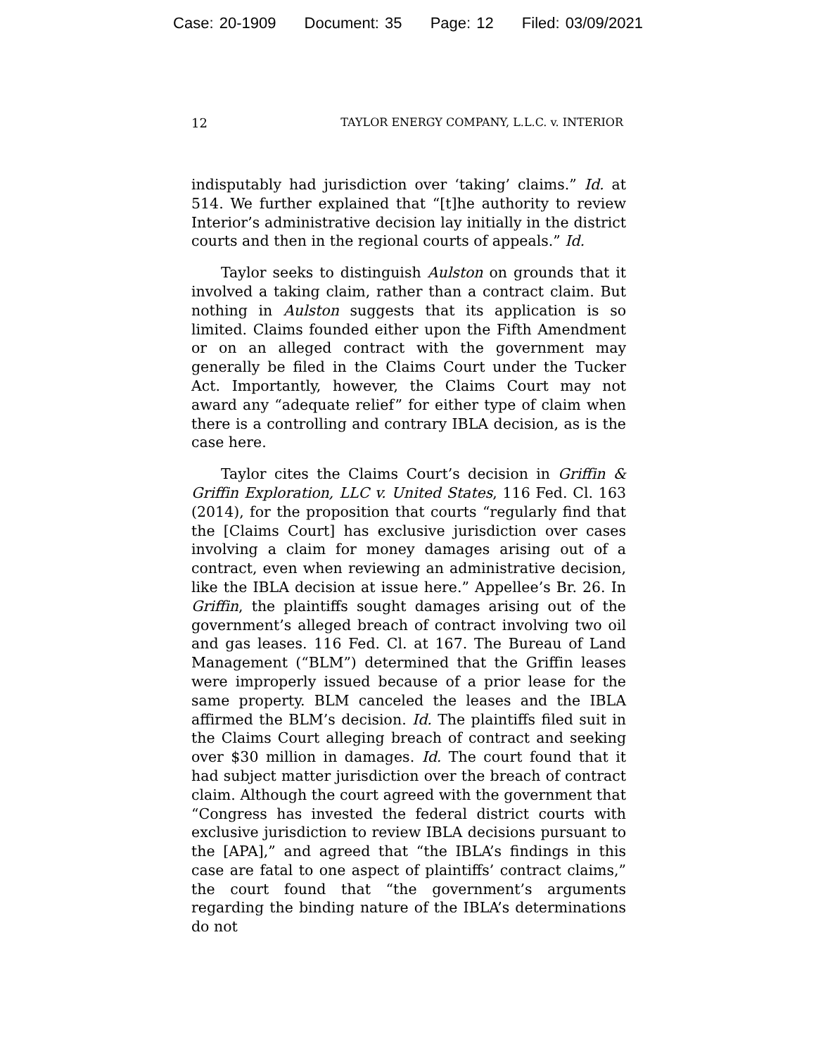Case: 20-1909 Document: 35 Page: 12 Filed: 03/09/2021
12 TAYLOR ENERGY COMPANY, L.L.C. v. INTERIOR
indisputably had jurisdiction over ‘taking’ claims.” Id. at 514. We further explained that “[t]he authority to review Interior’s administrative decision lay initially in the district courts and then in the regional courts of appeals.” Id.
Taylor seeks to distinguish Aulston on grounds that it involved a taking claim, rather than a contract claim. But nothing in Aulston suggests that its application is so limited. Claims founded either upon the Fifth Amendment or on an alleged contract with the government may generally be filed in the Claims Court under the Tucker Act. Importantly, however, the Claims Court may not award any “adequate relief” for either type of claim when there is a controlling and contrary IBLA decision, as is the case here.
Taylor cites the Claims Court’s decision in Griffin & Griffin Exploration, LLC v. United States, 116 Fed. Cl. 163 (2014), for the proposition that courts “regularly find that the [Claims Court] has exclusive jurisdiction over cases involving a claim for money damages arising out of a contract, even when reviewing an administrative decision, like the IBLA decision at issue here.” Appellee’s Br. 26. In Griffin, the plaintiffs sought damages arising out of the government’s alleged breach of contract involving two oil and gas leases. 116 Fed. Cl. at 167. The Bureau of Land Management (“BLM”) determined that the Griffin leases were improperly issued because of a prior lease for the same property. BLM canceled the leases and the IBLA affirmed the BLM’s decision. Id. The plaintiffs filed suit in the Claims Court alleging breach of contract and seeking over $30 million in damages. Id. The court found that it had subject matter jurisdiction over the breach of contract claim. Although the court agreed with the government that “Congress has invested the federal district courts with exclusive jurisdiction to review IBLA decisions pursuant to the [APA],” and agreed that “the IBLA’s findings in this case are fatal to one aspect of plaintiffs’ contract claims,” the court found that “the government’s arguments regarding the binding nature of the IBLA’s determinations do not